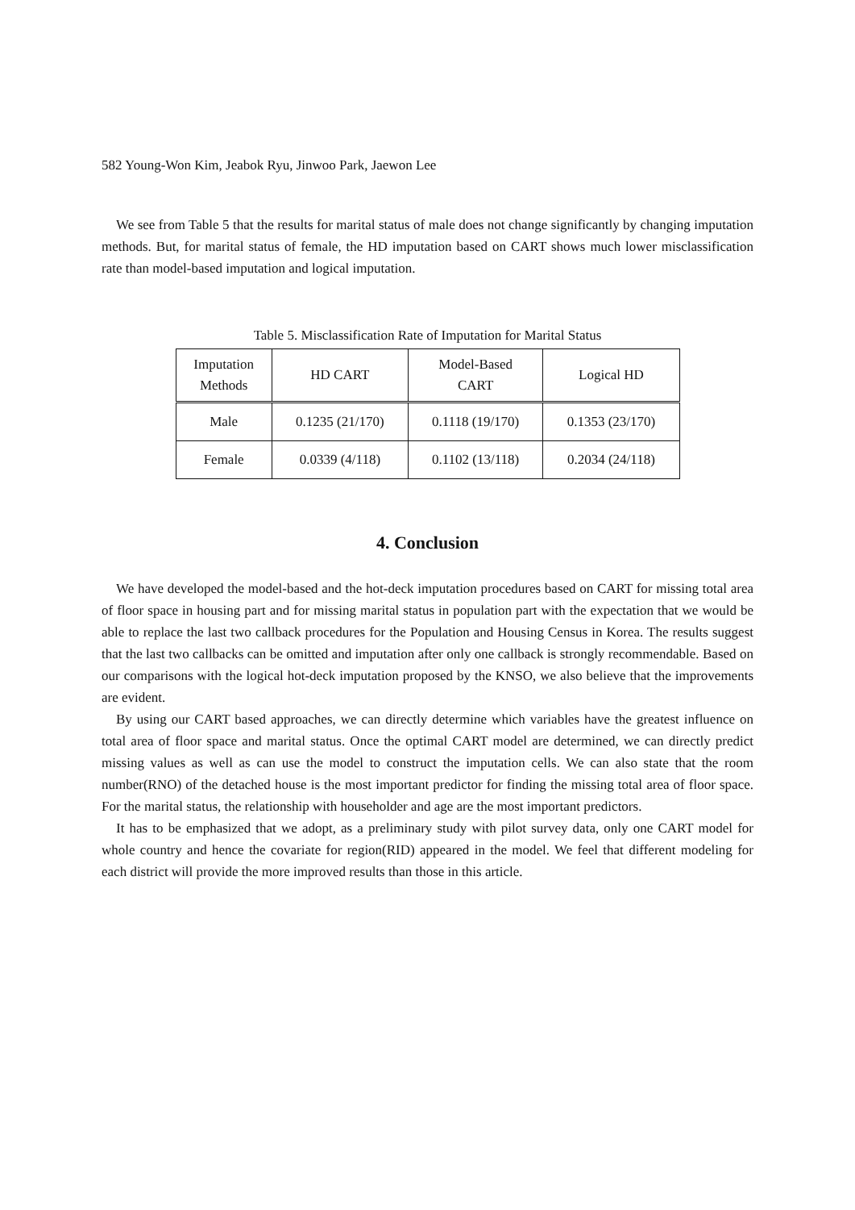582 Young-Won Kim, Jeabok Ryu, Jinwoo Park, Jaewon Lee
We see from Table 5 that the results for marital status of male does not change significantly by changing imputation methods. But, for marital status of female, the HD imputation based on CART shows much lower misclassification rate than model-based imputation and logical imputation.
Table 5. Misclassification Rate of Imputation for Marital Status
| Imputation Methods | HD CART | Model-Based CART | Logical HD |
| Male | 0.1235 (21/170) | 0.1118 (19/170) | 0.1353 (23/170) |
| Female | 0.0339 (4/118) | 0.1102 (13/118) | 0.2034 (24/118) |
4. Conclusion
We have developed the model-based and the hot-deck imputation procedures based on CART for missing total area of floor space in housing part and for missing marital status in population part with the expectation that we would be able to replace the last two callback procedures for the Population and Housing Census in Korea. The results suggest that the last two callbacks can be omitted and imputation after only one callback is strongly recommendable. Based on our comparisons with the logical hot-deck imputation proposed by the KNSO, we also believe that the improvements are evident.
By using our CART based approaches, we can directly determine which variables have the greatest influence on total area of floor space and marital status. Once the optimal CART model are determined, we can directly predict missing values as well as can use the model to construct the imputation cells. We can also state that the room number(RNO) of the detached house is the most important predictor for finding the missing total area of floor space. For the marital status, the relationship with householder and age are the most important predictors.
It has to be emphasized that we adopt, as a preliminary study with pilot survey data, only one CART model for whole country and hence the covariate for region(RID) appeared in the model. We feel that different modeling for each district will provide the more improved results than those in this article.